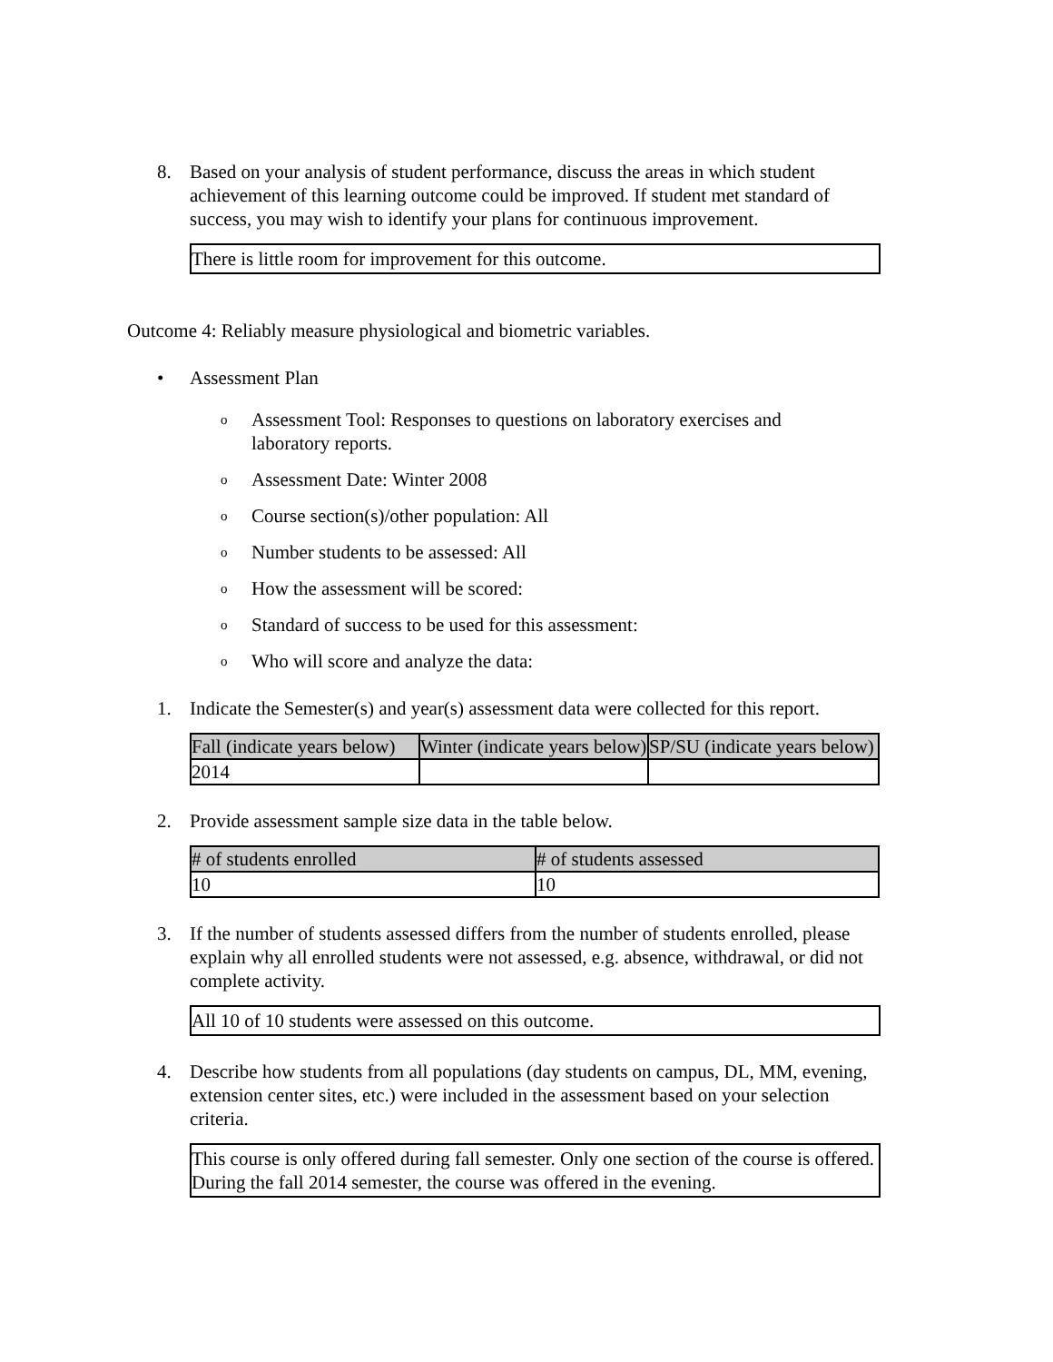8. Based on your analysis of student performance, discuss the areas in which student achievement of this learning outcome could be improved. If student met standard of success, you may wish to identify your plans for continuous improvement.
There is little room for improvement for this outcome.
Outcome 4: Reliably measure physiological and biometric variables.
• Assessment Plan
o Assessment Tool: Responses to questions on laboratory exercises and laboratory reports.
o Assessment Date: Winter 2008
o Course section(s)/other population: All
o Number students to be assessed: All
o How the assessment will be scored:
o Standard of success to be used for this assessment:
o Who will score and analyze the data:
1. Indicate the Semester(s) and year(s) assessment data were collected for this report.
| Fall (indicate years below) | Winter (indicate years below) | SP/SU (indicate years below) |
| --- | --- | --- |
| 2014 | | |
2. Provide assessment sample size data in the table below.
| # of students enrolled | # of students assessed |
| --- | --- |
| 10 | 10 |
3. If the number of students assessed differs from the number of students enrolled, please explain why all enrolled students were not assessed, e.g. absence, withdrawal, or did not complete activity.
All 10 of 10 students were assessed on this outcome.
4. Describe how students from all populations (day students on campus, DL, MM, evening, extension center sites, etc.) were included in the assessment based on your selection criteria.
This course is only offered during fall semester. Only one section of the course is offered. During the fall 2014 semester, the course was offered in the evening.